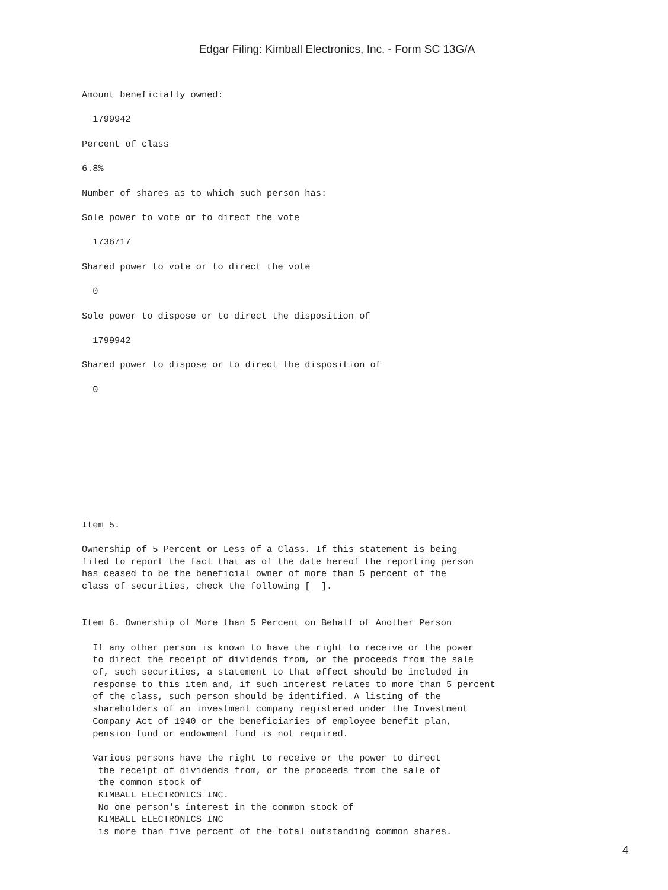Edgar Filing: Kimball Electronics, Inc. - Form SC 13G/A
Amount beneficially owned:

  1799942

Percent of class

6.8%

Number of shares as to which such person has:

Sole power to vote or to direct the vote

  1736717

Shared power to vote or to direct the vote

  0

Sole power to dispose or to direct the disposition of

  1799942

Shared power to dispose or to direct the disposition of

  0










Item 5.

Ownership of 5 Percent or Less of a Class. If this statement is being
filed to report the fact that as of the date hereof the reporting person
has ceased to be the beneficial owner of more than 5 percent of the
class of securities, check the following [  ].


Item 6. Ownership of More than 5 Percent on Behalf of Another Person

  If any other person is known to have the right to receive or the power
  to direct the receipt of dividends from, or the proceeds from the sale
  of, such securities, a statement to that effect should be included in
  response to this item and, if such interest relates to more than 5 percent
  of the class, such person should be identified. A listing of the
  shareholders of an investment company registered under the Investment
  Company Act of 1940 or the beneficiaries of employee benefit plan,
  pension fund or endowment fund is not required.

  Various persons have the right to receive or the power to direct
   the receipt of dividends from, or the proceeds from the sale of
   the common stock of
   KIMBALL ELECTRONICS INC.
   No one person's interest in the common stock of
   KIMBALL ELECTRONICS INC
   is more than five percent of the total outstanding common shares.
4